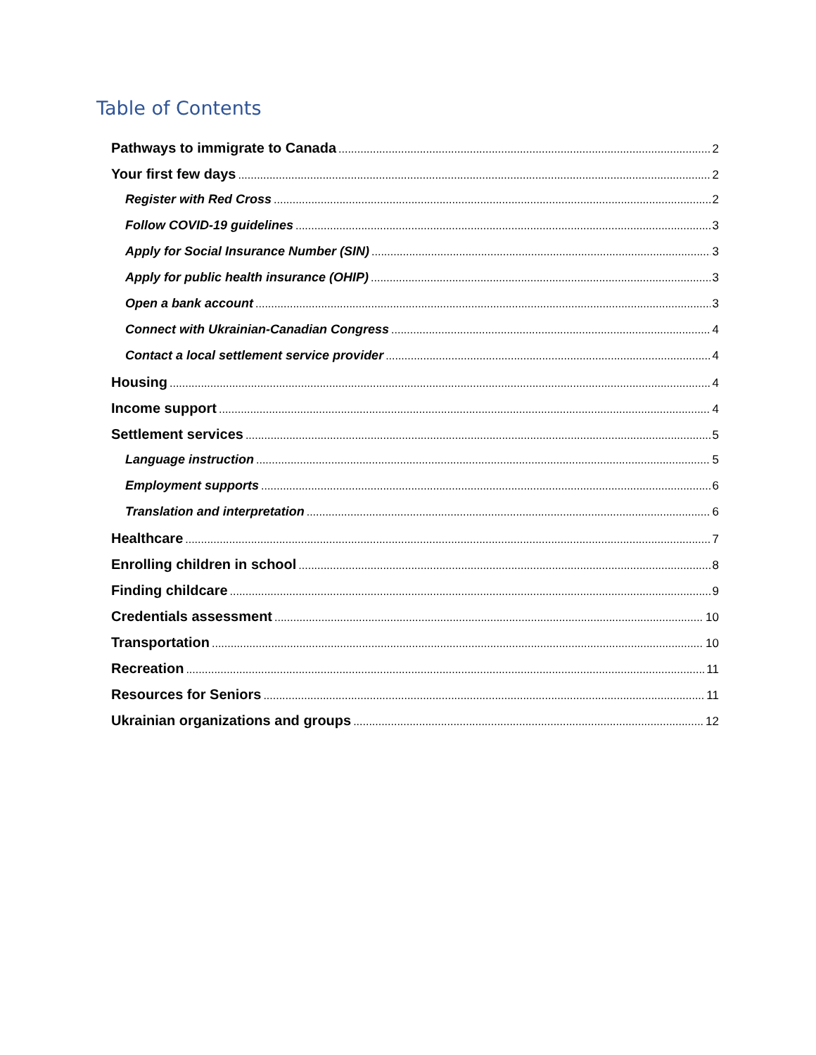Table of Contents
Pathways to immigrate to Canada 2
Your first few days 2
Register with Red Cross 2
Follow COVID-19 guidelines 3
Apply for Social Insurance Number (SIN) 3
Apply for public health insurance (OHIP) 3
Open a bank account 3
Connect with Ukrainian-Canadian Congress 4
Contact a local settlement service provider 4
Housing 4
Income support 4
Settlement services 5
Language instruction 5
Employment supports 6
Translation and interpretation 6
Healthcare 7
Enrolling children in school 8
Finding childcare 9
Credentials assessment 10
Transportation 10
Recreation 11
Resources for Seniors 11
Ukrainian organizations and groups 12